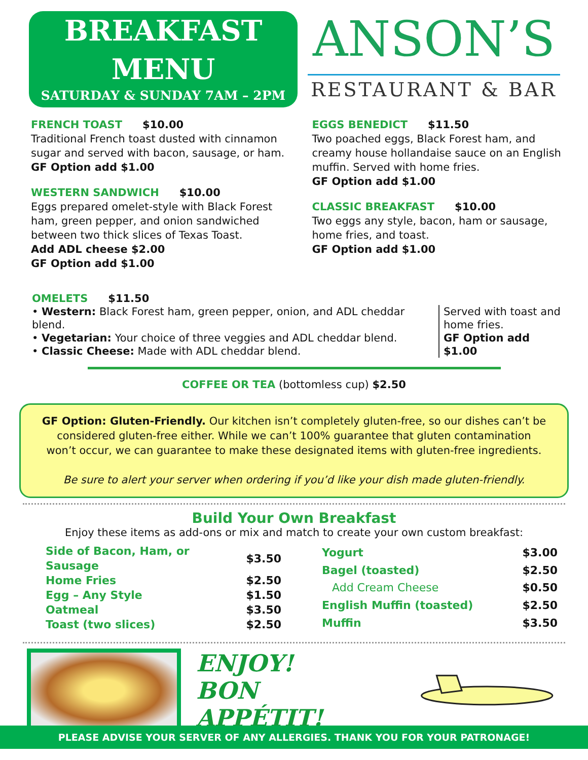BREAKFAST
MENU
SATURDAY & SUNDAY 7AM – 2PM
ANSON’S
RESTAURANT & BAR
FRENCH TOAST $10.00
Traditional French toast dusted with cinnamon sugar and served with bacon, sausage, or ham.
GF Option add $1.00
WESTERN SANDWICH $10.00
Eggs prepared omelet-style with Black Forest ham, green pepper, and onion sandwiched between two thick slices of Texas Toast.
Add ADL cheese $2.00
GF Option add $1.00
EGGS BENEDICT $11.50
Two poached eggs, Black Forest ham, and creamy house hollandaise sauce on an English muffin. Served with home fries.
GF Option add $1.00
CLASSIC BREAKFAST $10.00
Two eggs any style, bacon, ham or sausage, home fries, and toast.
GF Option add $1.00
OMELETS $11.50
• Western: Black Forest ham, green pepper, onion, and ADL cheddar blend.
• Vegetarian: Your choice of three veggies and ADL cheddar blend.
• Classic Cheese: Made with ADL cheddar blend.
Served with toast and home fries.
GF Option add $1.00
COFFEE OR TEA (bottomless cup) $2.50
GF Option: Gluten-Friendly. Our kitchen isn’t completely gluten-free, so our dishes can’t be considered gluten-free either. While we can’t 100% guarantee that gluten contamination won’t occur, we can guarantee to make these designated items with gluten-free ingredients.
Be sure to alert your server when ordering if you’d like your dish made gluten-friendly.
Build Your Own Breakfast
Enjoy these items as add-ons or mix and match to create your own custom breakfast:
| Side of Bacon, Ham, or Sausage | $3.50 |
| Home Fries | $2.50 |
| Egg – Any Style | $1.50 |
| Oatmeal | $3.50 |
| Toast (two slices) | $2.50 |
| Yogurt | $3.00 |
| Bagel (toasted) | $2.50 |
| Add Cream Cheese | $0.50 |
| English Muffin (toasted) | $2.50 |
| Muffin | $3.50 |
ENJOY!
BON APPÉTIT!
PLEASE ADVISE YOUR SERVER OF ANY ALLERGIES. THANK YOU FOR YOUR PATRONAGE!